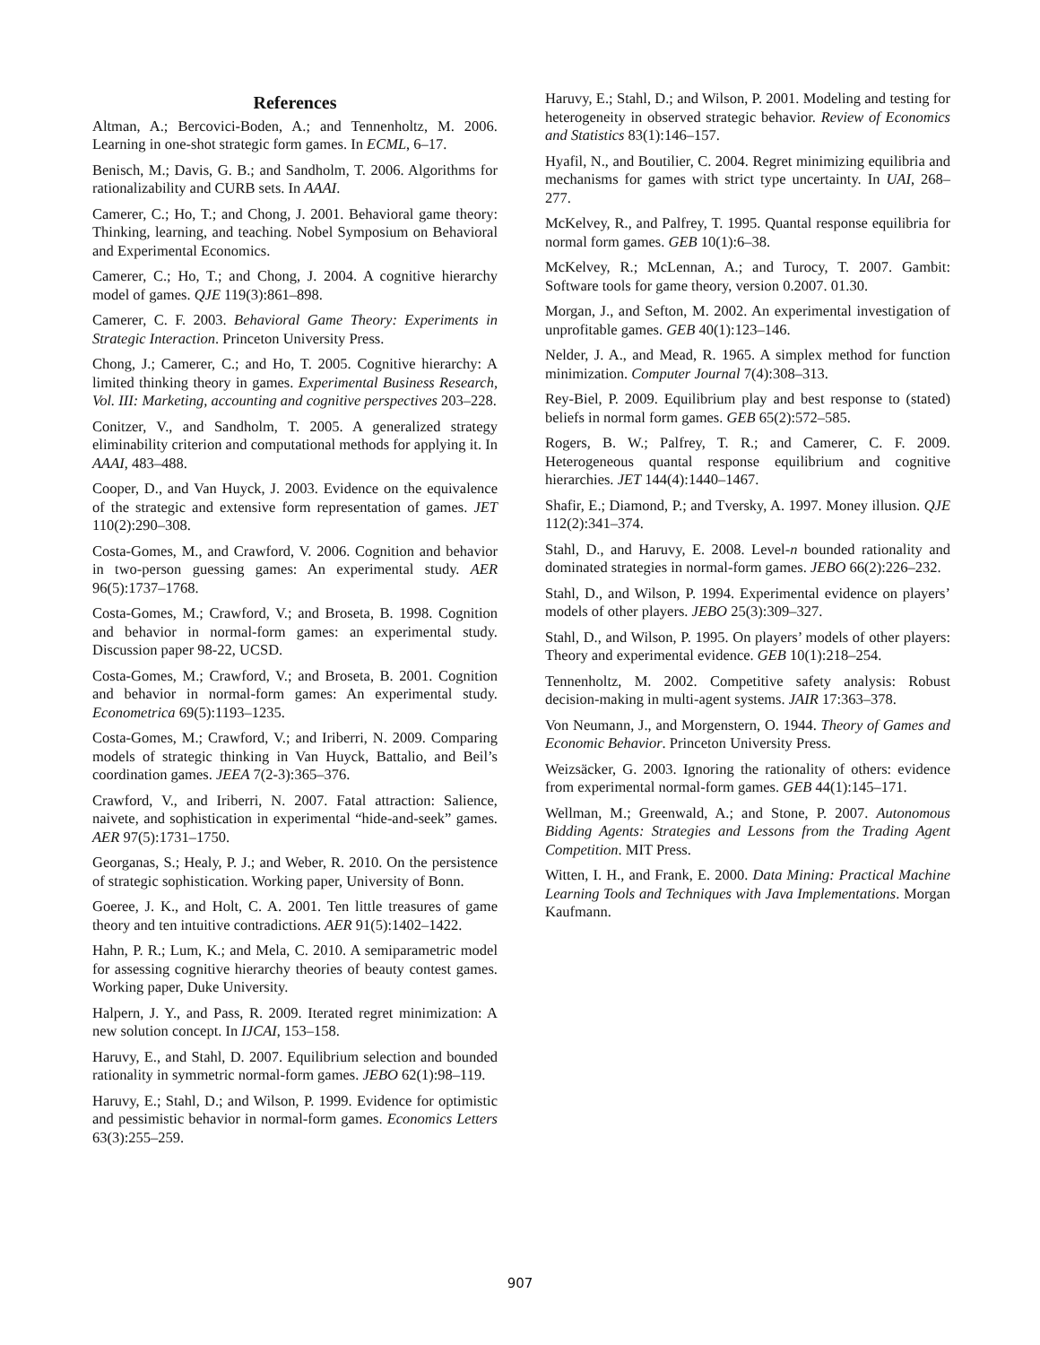References
Altman, A.; Bercovici-Boden, A.; and Tennenholtz, M. 2006. Learning in one-shot strategic form games. In ECML, 6–17.
Benisch, M.; Davis, G. B.; and Sandholm, T. 2006. Algorithms for rationalizability and CURB sets. In AAAI.
Camerer, C.; Ho, T.; and Chong, J. 2001. Behavioral game theory: Thinking, learning, and teaching. Nobel Symposium on Behavioral and Experimental Economics.
Camerer, C.; Ho, T.; and Chong, J. 2004. A cognitive hierarchy model of games. QJE 119(3):861–898.
Camerer, C. F. 2003. Behavioral Game Theory: Experiments in Strategic Interaction. Princeton University Press.
Chong, J.; Camerer, C.; and Ho, T. 2005. Cognitive hierarchy: A limited thinking theory in games. Experimental Business Research, Vol. III: Marketing, accounting and cognitive perspectives 203–228.
Conitzer, V., and Sandholm, T. 2005. A generalized strategy eliminability criterion and computational methods for applying it. In AAAI, 483–488.
Cooper, D., and Van Huyck, J. 2003. Evidence on the equivalence of the strategic and extensive form representation of games. JET 110(2):290–308.
Costa-Gomes, M., and Crawford, V. 2006. Cognition and behavior in two-person guessing games: An experimental study. AER 96(5):1737–1768.
Costa-Gomes, M.; Crawford, V.; and Broseta, B. 1998. Cognition and behavior in normal-form games: an experimental study. Discussion paper 98-22, UCSD.
Costa-Gomes, M.; Crawford, V.; and Broseta, B. 2001. Cognition and behavior in normal-form games: An experimental study. Econometrica 69(5):1193–1235.
Costa-Gomes, M.; Crawford, V.; and Iriberri, N. 2009. Comparing models of strategic thinking in Van Huyck, Battalio, and Beil’s coordination games. JEEA 7(2-3):365–376.
Crawford, V., and Iriberri, N. 2007. Fatal attraction: Salience, naivete, and sophistication in experimental “hide-and-seek” games. AER 97(5):1731–1750.
Georganas, S.; Healy, P. J.; and Weber, R. 2010. On the persistence of strategic sophistication. Working paper, University of Bonn.
Goeree, J. K., and Holt, C. A. 2001. Ten little treasures of game theory and ten intuitive contradictions. AER 91(5):1402–1422.
Hahn, P. R.; Lum, K.; and Mela, C. 2010. A semiparametric model for assessing cognitive hierarchy theories of beauty contest games. Working paper, Duke University.
Halpern, J. Y., and Pass, R. 2009. Iterated regret minimization: A new solution concept. In IJCAI, 153–158.
Haruvy, E., and Stahl, D. 2007. Equilibrium selection and bounded rationality in symmetric normal-form games. JEBO 62(1):98–119.
Haruvy, E.; Stahl, D.; and Wilson, P. 1999. Evidence for optimistic and pessimistic behavior in normal-form games. Economics Letters 63(3):255–259.
Haruvy, E.; Stahl, D.; and Wilson, P. 2001. Modeling and testing for heterogeneity in observed strategic behavior. Review of Economics and Statistics 83(1):146–157.
Hyafil, N., and Boutilier, C. 2004. Regret minimizing equilibria and mechanisms for games with strict type uncertainty. In UAI, 268–277.
McKelvey, R., and Palfrey, T. 1995. Quantal response equilibria for normal form games. GEB 10(1):6–38.
McKelvey, R.; McLennan, A.; and Turocy, T. 2007. Gambit: Software tools for game theory, version 0.2007. 01.30.
Morgan, J., and Sefton, M. 2002. An experimental investigation of unprofitable games. GEB 40(1):123–146.
Nelder, J. A., and Mead, R. 1965. A simplex method for function minimization. Computer Journal 7(4):308–313.
Rey-Biel, P. 2009. Equilibrium play and best response to (stated) beliefs in normal form games. GEB 65(2):572–585.
Rogers, B. W.; Palfrey, T. R.; and Camerer, C. F. 2009. Heterogeneous quantal response equilibrium and cognitive hierarchies. JET 144(4):1440–1467.
Shafir, E.; Diamond, P.; and Tversky, A. 1997. Money illusion. QJE 112(2):341–374.
Stahl, D., and Haruvy, E. 2008. Level-n bounded rationality and dominated strategies in normal-form games. JEBO 66(2):226–232.
Stahl, D., and Wilson, P. 1994. Experimental evidence on players’ models of other players. JEBO 25(3):309–327.
Stahl, D., and Wilson, P. 1995. On players’ models of other players: Theory and experimental evidence. GEB 10(1):218–254.
Tennenholtz, M. 2002. Competitive safety analysis: Robust decision-making in multi-agent systems. JAIR 17:363–378.
Von Neumann, J., and Morgenstern, O. 1944. Theory of Games and Economic Behavior. Princeton University Press.
Weizsäcker, G. 2003. Ignoring the rationality of others: evidence from experimental normal-form games. GEB 44(1):145–171.
Wellman, M.; Greenwald, A.; and Stone, P. 2007. Autonomous Bidding Agents: Strategies and Lessons from the Trading Agent Competition. MIT Press.
Witten, I. H., and Frank, E. 2000. Data Mining: Practical Machine Learning Tools and Techniques with Java Implementations. Morgan Kaufmann.
907